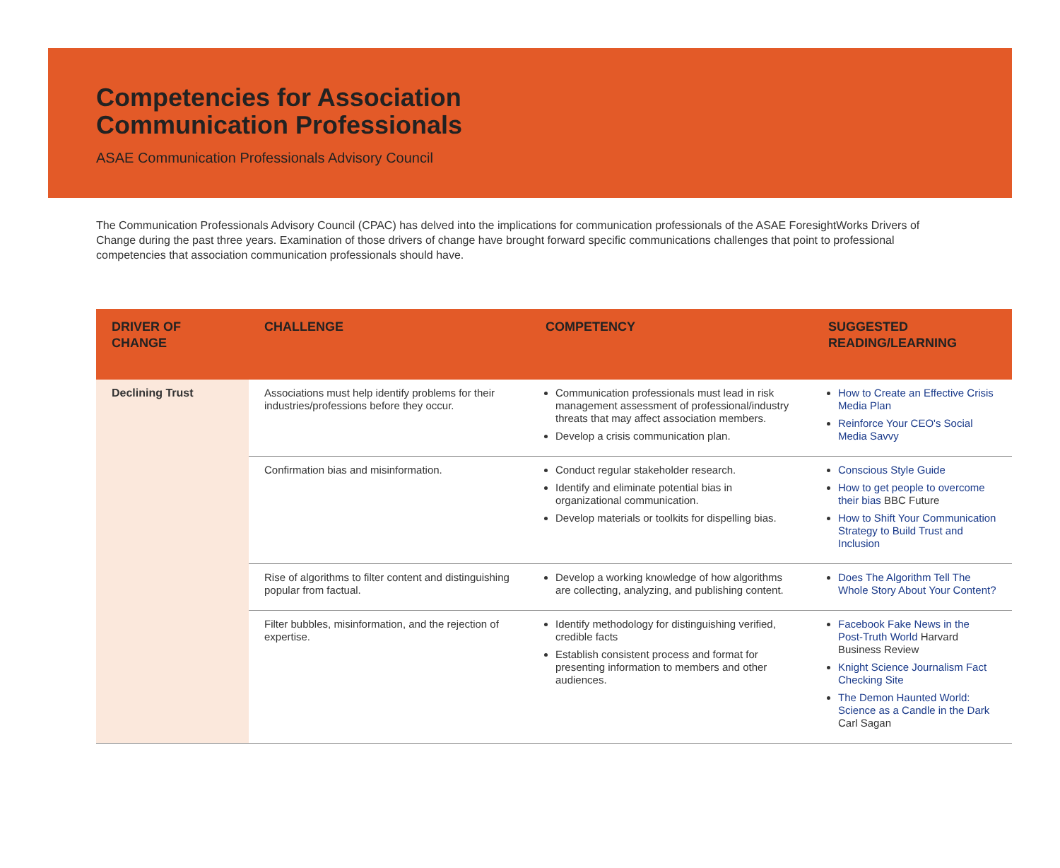Competencies for Association
Communication Professionals
ASAE Communication Professionals Advisory Council
The Communication Professionals Advisory Council (CPAC) has delved into the implications for communication professionals of the ASAE ForesightWorks Drivers of Change during the past three years. Examination of those drivers of change have brought forward specific communications challenges that point to professional competencies that association communication professionals should have.
| DRIVER OF CHANGE | CHALLENGE | COMPETENCY | SUGGESTED READING/LEARNING |
| --- | --- | --- | --- |
| Declining Trust | Associations must help identify problems for their industries/professions before they occur. | Communication professionals must lead in risk management assessment of professional/industry threats that may affect association members. Develop a crisis communication plan. | How to Create an Effective Crisis Media Plan Reinforce Your CEO's Social Media Savvy |
| | Confirmation bias and misinformation. | Conduct regular stakeholder research. Identify and eliminate potential bias in organizational communication. Develop materials or toolkits for dispelling bias. | Conscious Style Guide How to get people to overcome their bias BBC Future How to Shift Your Communication Strategy to Build Trust and Inclusion |
| | Rise of algorithms to filter content and distinguishing popular from factual. | Develop a working knowledge of how algorithms are collecting, analyzing, and publishing content. | Does The Algorithm Tell The Whole Story About Your Content? |
| | Filter bubbles, misinformation, and the rejection of expertise. | Identify methodology for distinguishing verified, credible facts Establish consistent process and format for presenting information to members and other audiences. | Facebook Fake News in the Post-Truth World Harvard Business Review Knight Science Journalism Fact Checking Site The Demon Haunted World: Science as a Candle in the Dark Carl Sagan |